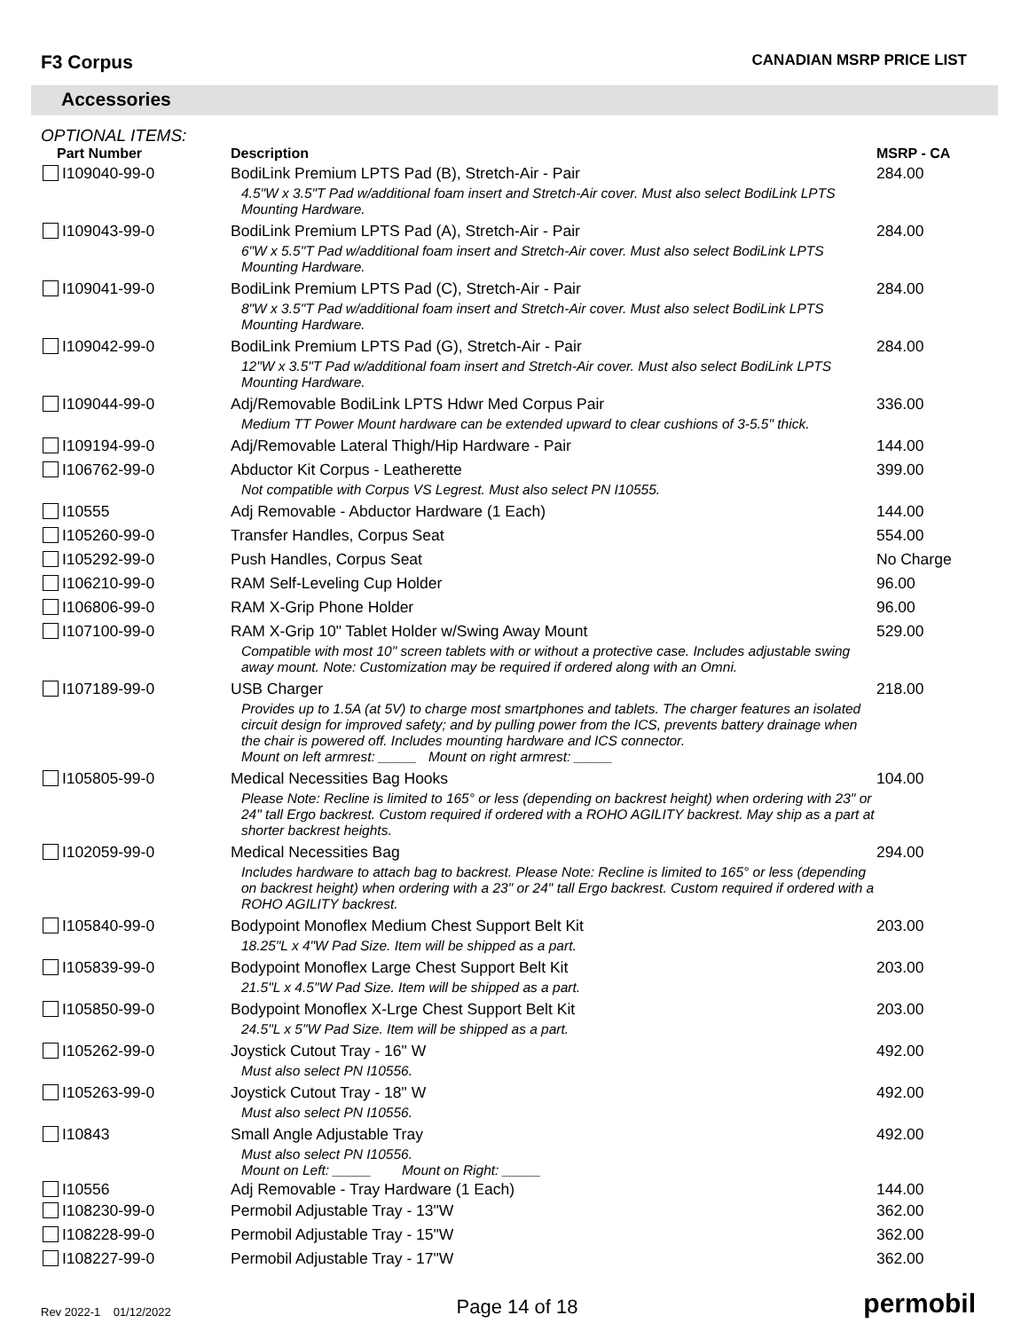F3 Corpus
CANADIAN MSRP PRICE LIST
Accessories
OPTIONAL ITEMS:
| Part Number | Description | MSRP - CA |
| --- | --- | --- |
| I109040-99-0 | BodiLink Premium LPTS Pad (B), Stretch-Air - Pair | 284.00 |
| | 4.5"W x 3.5"T Pad w/additional foam insert and Stretch-Air cover. Must also select BodiLink LPTS Mounting Hardware. | |
| I109043-99-0 | BodiLink Premium LPTS Pad (A), Stretch-Air - Pair | 284.00 |
| | 6"W x 5.5"T Pad w/additional foam insert and Stretch-Air cover. Must also select BodiLink LPTS Mounting Hardware. | |
| I109041-99-0 | BodiLink Premium LPTS Pad (C), Stretch-Air - Pair | 284.00 |
| | 8"W x 3.5"T Pad w/additional foam insert and Stretch-Air cover. Must also select BodiLink LPTS Mounting Hardware. | |
| I109042-99-0 | BodiLink Premium LPTS Pad (G), Stretch-Air - Pair | 284.00 |
| | 12"W x 3.5"T Pad w/additional foam insert and Stretch-Air cover. Must also select BodiLink LPTS Mounting Hardware. | |
| I109044-99-0 | Adj/Removable BodiLink LPTS Hdwr Med Corpus Pair | 336.00 |
| | Medium TT Power Mount hardware can be extended upward to clear cushions of 3-5.5" thick. | |
| I109194-99-0 | Adj/Removable Lateral Thigh/Hip Hardware - Pair | 144.00 |
| I106762-99-0 | Abductor Kit Corpus - Leatherette | 399.00 |
| | Not compatible with Corpus VS Legrest. Must also select PN I10555. | |
| I10555 | Adj Removable - Abductor Hardware (1 Each) | 144.00 |
| I105260-99-0 | Transfer Handles, Corpus Seat | 554.00 |
| I105292-99-0 | Push Handles, Corpus Seat | No Charge |
| I106210-99-0 | RAM Self-Leveling Cup Holder | 96.00 |
| I106806-99-0 | RAM X-Grip Phone Holder | 96.00 |
| I107100-99-0 | RAM X-Grip 10" Tablet Holder w/Swing Away Mount | 529.00 |
| | Compatible with most 10" screen tablets with or without a protective case. Includes adjustable swing away mount. Note: Customization may be required if ordered along with an Omni. | |
| I107189-99-0 | USB Charger | 218.00 |
| | Provides up to 1.5A (at 5V) to charge most smartphones and tablets. The charger features an isolated circuit design for improved safety; and by pulling power from the ICS, prevents battery drainage when the chair is powered off. Includes mounting hardware and ICS connector. Mount on left armrest: _____ Mount on right armrest: _____ | |
| I105805-99-0 | Medical Necessities Bag Hooks | 104.00 |
| | Please Note: Recline is limited to 165° or less (depending on backrest height) when ordering with 23" or 24" tall Ergo backrest. Custom required if ordered with a ROHO AGILITY backrest. May ship as a part at shorter backrest heights. | |
| I102059-99-0 | Medical Necessities Bag | 294.00 |
| | Includes hardware to attach bag to backrest. Please Note: Recline is limited to 165° or less (depending on backrest height) when ordering with a 23" or 24" tall Ergo backrest. Custom required if ordered with a ROHO AGILITY backrest. | |
| I105840-99-0 | Bodypoint Monoflex Medium Chest Support Belt Kit | 203.00 |
| | 18.25"L x 4"W Pad Size. Item will be shipped as a part. | |
| I105839-99-0 | Bodypoint Monoflex Large Chest Support Belt Kit | 203.00 |
| | 21.5"L x 4.5"W Pad Size. Item will be shipped as a part. | |
| I105850-99-0 | Bodypoint Monoflex X-Lrge Chest Support Belt Kit | 203.00 |
| | 24.5"L x 5"W Pad Size. Item will be shipped as a part. | |
| I105262-99-0 | Joystick Cutout Tray - 16" W | 492.00 |
| | Must also select PN I10556. | |
| I105263-99-0 | Joystick Cutout Tray - 18" W | 492.00 |
| | Must also select PN I10556. | |
| I10843 | Small Angle Adjustable Tray | 492.00 |
| | Must also select PN I10556. Mount on Left: _____ Mount on Right: _____ | |
| I10556 | Adj Removable - Tray Hardware (1 Each) | 144.00 |
| I108230-99-0 | Permobil Adjustable Tray - 13"W | 362.00 |
| I108228-99-0 | Permobil Adjustable Tray - 15"W | 362.00 |
| I108227-99-0 | Permobil Adjustable Tray - 17"W | 362.00 |
Rev 2022-1 01/12/2022
Page 14 of 18
permobil